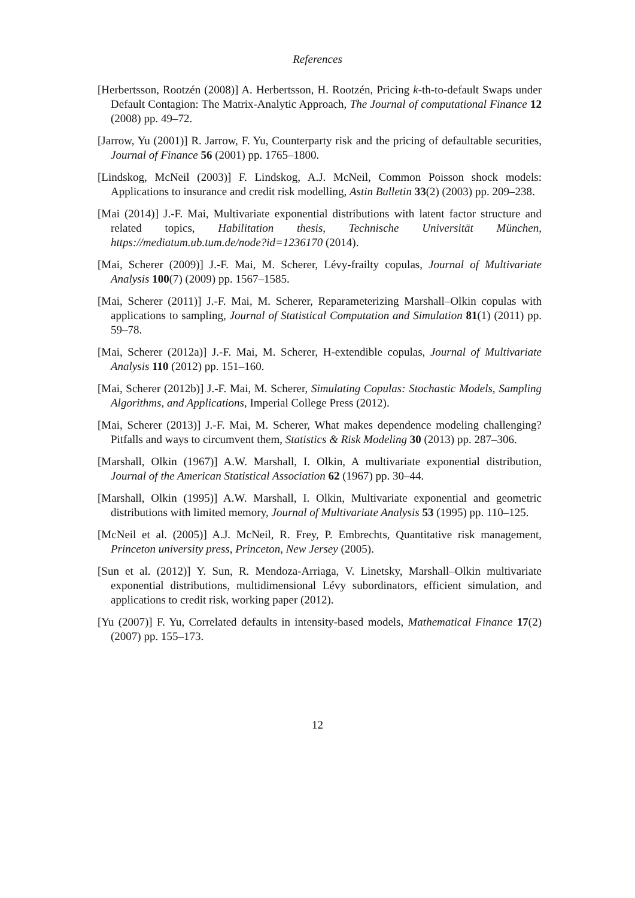References
[Herbertsson, Rootzén (2008)] A. Herbertsson, H. Rootzén, Pricing k-th-to-default Swaps under Default Contagion: The Matrix-Analytic Approach, The Journal of computational Finance 12 (2008) pp. 49–72.
[Jarrow, Yu (2001)] R. Jarrow, F. Yu, Counterparty risk and the pricing of defaultable securities, Journal of Finance 56 (2001) pp. 1765–1800.
[Lindskog, McNeil (2003)] F. Lindskog, A.J. McNeil, Common Poisson shock models: Applications to insurance and credit risk modelling, Astin Bulletin 33(2) (2003) pp. 209–238.
[Mai (2014)] J.-F. Mai, Multivariate exponential distributions with latent factor structure and related topics, Habilitation thesis, Technische Universität München, https://mediatum.ub.tum.de/node?id=1236170 (2014).
[Mai, Scherer (2009)] J.-F. Mai, M. Scherer, Lévy-frailty copulas, Journal of Multivariate Analysis 100(7) (2009) pp. 1567–1585.
[Mai, Scherer (2011)] J.-F. Mai, M. Scherer, Reparameterizing Marshall–Olkin copulas with applications to sampling, Journal of Statistical Computation and Simulation 81(1) (2011) pp. 59–78.
[Mai, Scherer (2012a)] J.-F. Mai, M. Scherer, H-extendible copulas, Journal of Multivariate Analysis 110 (2012) pp. 151–160.
[Mai, Scherer (2012b)] J.-F. Mai, M. Scherer, Simulating Copulas: Stochastic Models, Sampling Algorithms, and Applications, Imperial College Press (2012).
[Mai, Scherer (2013)] J.-F. Mai, M. Scherer, What makes dependence modeling challenging? Pitfalls and ways to circumvent them, Statistics & Risk Modeling 30 (2013) pp. 287–306.
[Marshall, Olkin (1967)] A.W. Marshall, I. Olkin, A multivariate exponential distribution, Journal of the American Statistical Association 62 (1967) pp. 30–44.
[Marshall, Olkin (1995)] A.W. Marshall, I. Olkin, Multivariate exponential and geometric distributions with limited memory, Journal of Multivariate Analysis 53 (1995) pp. 110–125.
[McNeil et al. (2005)] A.J. McNeil, R. Frey, P. Embrechts, Quantitative risk management, Princeton university press, Princeton, New Jersey (2005).
[Sun et al. (2012)] Y. Sun, R. Mendoza-Arriaga, V. Linetsky, Marshall–Olkin multivariate exponential distributions, multidimensional Lévy subordinators, efficient simulation, and applications to credit risk, working paper (2012).
[Yu (2007)] F. Yu, Correlated defaults in intensity-based models, Mathematical Finance 17(2) (2007) pp. 155–173.
12